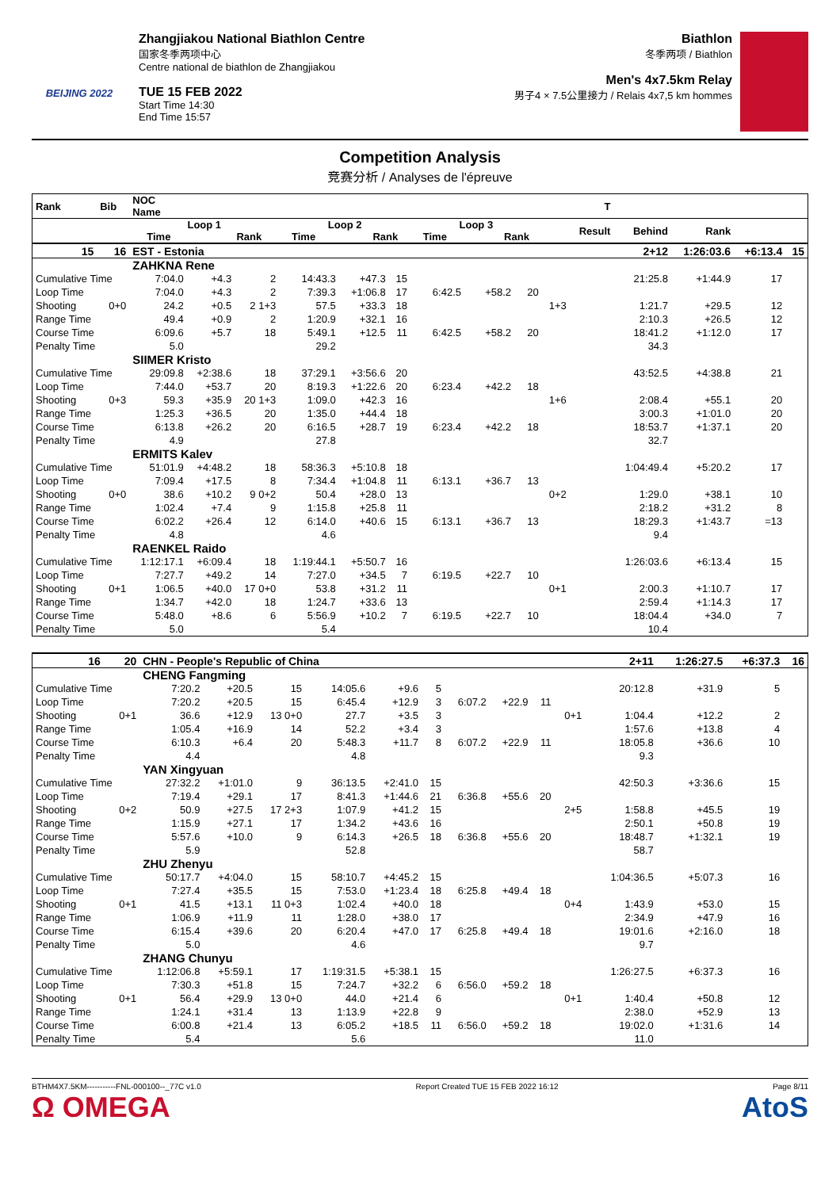BEIJING 2022
Zhangjiakou National Biathlon Centre
国家冬季两项中心
Centre national de biathlon de Zhangjiakou
TUE 15 FEB 2022
Start Time 14:30
End Time 15:57
Biathlon
冬季两项 / Biathlon
Men's 4x7.5km Relay
男子4 × 7.5公里接力 / Relais 4x7,5 km hommes
Competition Analysis
竞赛分析 / Analyses de l'épreuve
| Rank | Bib | NOC Name | | | T | | | | | | | | | | | |
| --- | --- | --- | --- | --- | --- | --- | --- | --- | --- | --- | --- | --- | --- | --- | --- | --- |
| | | Loop 1 Time Rank | | | Loop 2 Time Rank | | | Loop 3 Time Rank | | | | Result | Behind | Rank | | |
| 15 | 16 | EST - Estonia | | | | | | | | | | | 2+12 | 1:26:03.6 | +6:13.4 | 15 |
| | | ZAHKNA Rene | | | | | | | | | | | | | | |
| Cumulative Time | | 7:04.0 | +4.3 | 2 | 14:43.3 | +47.3 | 15 | | | | | | 21:25.8 | +1:44.9 | 17 | |
| Loop Time | | 7:04.0 | +4.3 | 2 | 7:39.3 | +1:06.8 | 17 | 6:42.5 | +58.2 | 20 | | | | | | |
| Shooting | 0+0 | 24.2 | +0.5 | 2 1+3 | 57.5 | +33.3 | 18 | | | | 1+3 | | 1:21.7 | +29.5 | 12 | |
| Range Time | | 49.4 | +0.9 | 2 | 1:20.9 | +32.1 | 16 | | | | | | 2:10.3 | +26.5 | 12 | |
| Course Time | | 6:09.6 | +5.7 | 18 | 5:49.1 | +12.5 | 11 | 6:42.5 | +58.2 | 20 | | | 18:41.2 | +1:12.0 | 17 | |
| Penalty Time | | 5.0 | | | 29.2 | | | | | | | | 34.3 | | | |
| | | SIIMER Kristo | | | | | | | | | | | | | | |
| Cumulative Time | | 29:09.8 | +2:38.6 | 18 | 37:29.1 | +3:56.6 | 20 | | | | | | 43:52.5 | +4:38.8 | 21 | |
| Loop Time | | 7:44.0 | +53.7 | 20 | 8:19.3 | +1:22.6 | 20 | 6:23.4 | +42.2 | 18 | | | | | | |
| Shooting | 0+3 | 59.3 | +35.9 | 20 1+3 | 1:09.0 | +42.3 | 16 | | | | 1+6 | | 2:08.4 | +55.1 | 20 | |
| Range Time | | 1:25.3 | +36.5 | 20 | 1:35.0 | +44.4 | 18 | | | | | | 3:00.3 | +1:01.0 | 20 | |
| Course Time | | 6:13.8 | +26.2 | 20 | 6:16.5 | +28.7 | 19 | 6:23.4 | +42.2 | 18 | | | 18:53.7 | +1:37.1 | 20 | |
| Penalty Time | | 4.9 | | | 27.8 | | | | | | | | 32.7 | | | |
| | | ERMITS Kalev | | | | | | | | | | | | | | |
| Cumulative Time | | 51:01.9 | +4:48.2 | 18 | 58:36.3 | +5:10.8 | 18 | | | | | | 1:04:49.4 | +5:20.2 | 17 | |
| Loop Time | | 7:09.4 | +17.5 | 8 | 7:34.4 | +1:04.8 | 11 | 6:13.1 | +36.7 | 13 | | | | | | |
| Shooting | 0+0 | 38.6 | +10.2 | 9 0+2 | 50.4 | +28.0 | 13 | | | | 0+2 | | 1:29.0 | +38.1 | 10 | |
| Range Time | | 1:02.4 | +7.4 | 9 | 1:15.8 | +25.8 | 11 | | | | | | 2:18.2 | +31.2 | 8 | |
| Course Time | | 6:02.2 | +26.4 | 12 | 6:14.0 | +40.6 | 15 | 6:13.1 | +36.7 | 13 | | | 18:29.3 | +1:43.7 | =13 | |
| Penalty Time | | 4.8 | | | 4.6 | | | | | | | | 9.4 | | | |
| | | RAENKEL Raido | | | | | | | | | | | | | | |
| Cumulative Time | | 1:12:17.1 | +6:09.4 | 18 | 1:19:44.1 | +5:50.7 | 16 | | | | | | 1:26:03.6 | +6:13.4 | 15 | |
| Loop Time | | 7:27.7 | +49.2 | 14 | 7:27.0 | +34.5 | 7 | 6:19.5 | +22.7 | 10 | | | | | | |
| Shooting | 0+1 | 1:06.5 | +40.0 | 17 0+0 | 53.8 | +31.2 | 11 | | | | 0+1 | | 2:00.3 | +1:10.7 | 17 | |
| Range Time | | 1:34.7 | +42.0 | 18 | 1:24.7 | +33.6 | 13 | | | | | | 2:59.4 | +1:14.3 | 17 | |
| Course Time | | 5:48.0 | +8.6 | 6 | 5:56.9 | +10.2 | 7 | 6:19.5 | +22.7 | 10 | | | 18:04.4 | +34.0 | 7 | |
| Penalty Time | | 5.0 | | | 5.4 | | | | | | | | 10.4 | | | |
| 16 | 20 | CHN - People's Republic of China | | | | | | | | | | | 2+11 | 1:26:27.5 | +6:37.3 | 16 |
| | | CHENG Fangming | | | | | | | | | | | | | | |
| Cumulative Time | | 7:20.2 | +20.5 | 15 | 14:05.6 | +9.6 | 5 | | | | | | 20:12.8 | +31.9 | 5 | |
| Loop Time | | 7:20.2 | +20.5 | 15 | 6:45.4 | +12.9 | 3 | 6:07.2 | +22.9 | 11 | | | | | | |
| Shooting | 0+1 | 36.6 | +12.9 | 13 0+0 | 27.7 | +3.5 | 3 | | | | 0+1 | | 1:04.4 | +12.2 | 2 | |
| Range Time | | 1:05.4 | +16.9 | 14 | 52.2 | +3.4 | 3 | | | | | | 1:57.6 | +13.8 | 4 | |
| Course Time | | 6:10.3 | +6.4 | 20 | 5:48.3 | +11.7 | 8 | 6:07.2 | +22.9 | 11 | | | 18:05.8 | +36.6 | 10 | |
| Penalty Time | | 4.4 | | | 4.8 | | | | | | | | 9.3 | | | |
| | | YAN Xingyuan | | | | | | | | | | | | | | |
| Cumulative Time | | 27:32.2 | +1:01.0 | 9 | 36:13.5 | +2:41.0 | 15 | | | | | | 42:50.3 | +3:36.6 | 15 | |
| Loop Time | | 7:19.4 | +29.1 | 17 | 8:41.3 | +1:44.6 | 21 | 6:36.8 | +55.6 | 20 | | | | | | |
| Shooting | 0+2 | 50.9 | +27.5 | 17 2+3 | 1:07.9 | +41.2 | 15 | | | | 2+5 | | 1:58.8 | +45.5 | 19 | |
| Range Time | | 1:15.9 | +27.1 | 17 | 1:34.2 | +43.6 | 16 | | | | | | 2:50.1 | +50.8 | 19 | |
| Course Time | | 5:57.6 | +10.0 | 9 | 6:14.3 | +26.5 | 18 | 6:36.8 | +55.6 | 20 | | | 18:48.7 | +1:32.1 | 19 | |
| Penalty Time | | 5.9 | | | 52.8 | | | | | | | | 58.7 | | | |
| | | ZHU Zhenyu | | | | | | | | | | | | | | |
| Cumulative Time | | 50:17.7 | +4:04.0 | 15 | 58:10.7 | +4:45.2 | 15 | | | | | | 1:04:36.5 | +5:07.3 | 16 | |
| Loop Time | | 7:27.4 | +35.5 | 15 | 7:53.0 | +1:23.4 | 18 | 6:25.8 | +49.4 | 18 | | | | | | |
| Shooting | 0+1 | 41.5 | +13.1 | 11 0+3 | 1:02.4 | +40.0 | 18 | | | | 0+4 | | 1:43.9 | +53.0 | 15 | |
| Range Time | | 1:06.9 | +11.9 | 11 | 1:28.0 | +38.0 | 17 | | | | | | 2:34.9 | +47.9 | 16 | |
| Course Time | | 6:15.4 | +39.6 | 20 | 6:20.4 | +47.0 | 17 | 6:25.8 | +49.4 | 18 | | | 19:01.6 | +2:16.0 | 18 | |
| Penalty Time | | 5.0 | | | 4.6 | | | | | | | | 9.7 | | | |
| | | ZHANG Chunyu | | | | | | | | | | | | | | |
| Cumulative Time | | 1:12:06.8 | +5:59.1 | 17 | 1:19:31.5 | +5:38.1 | 15 | | | | | | 1:26:27.5 | +6:37.3 | 16 | |
| Loop Time | | 7:30.3 | +51.8 | 15 | 7:24.7 | +32.2 | 6 | 6:56.0 | +59.2 | 18 | | | | | | |
| Shooting | 0+1 | 56.4 | +29.9 | 13 0+0 | 44.0 | +21.4 | 6 | | | | 0+1 | | 1:40.4 | +50.8 | 12 | |
| Range Time | | 1:24.1 | +31.4 | 13 | 1:13.9 | +22.8 | 9 | | | | | | 2:38.0 | +52.9 | 13 | |
| Course Time | | 6:00.8 | +21.4 | 13 | 6:05.2 | +18.5 | 11 | 6:56.0 | +59.2 | 18 | | | 19:02.0 | +1:31.6 | 14 | |
| Penalty Time | | 5.4 | | | 5.6 | | | | | | | | 11.0 | | | |
BTHM4X7.5KM-----------FNL-000100--_77C v1.0 Report Created TUE 15 FEB 2022 16:12 Page 8/11
Ω OMEGA AtoS